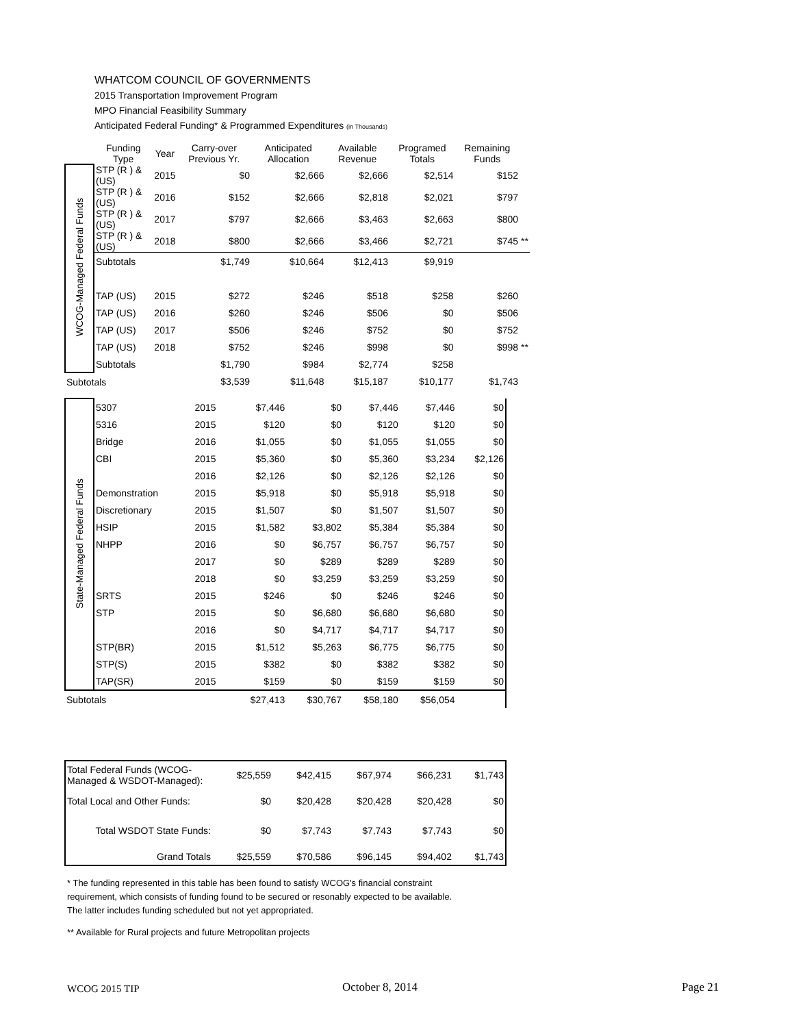WHATCOM COUNCIL OF GOVERNMENTS
2015 Transportation Improvement Program
MPO Financial Feasibility Summary
Anticipated Federal Funding* & Programmed Expenditures (in Thousands)
| | Funding Type | Year | Carry-over Previous Yr. | Anticipated Allocation | Available Revenue | Programed Totals | Remaining Funds | |
| --- | --- | --- | --- | --- | --- | --- | --- | --- |
| WCOG-Managed Federal Funds | STP (R ) & (US) | 2015 | $0 | $2,666 | $2,666 | $2,514 | $152 | |
| | STP (R ) & (US) | 2016 | $152 | $2,666 | $2,818 | $2,021 | $797 | |
| | STP (R ) & (US) | 2017 | $797 | $2,666 | $3,463 | $2,663 | $800 | |
| | STP (R ) & (US) | 2018 | $800 | $2,666 | $3,466 | $2,721 | $745 | ** |
| | Subtotals | | $1,749 | $10,664 | $12,413 | $9,919 | | |
| | TAP (US) | 2015 | $272 | $246 | $518 | $258 | $260 | |
| | TAP (US) | 2016 | $260 | $246 | $506 | $0 | $506 | |
| | TAP (US) | 2017 | $506 | $246 | $752 | $0 | $752 | |
| | TAP (US) | 2018 | $752 | $246 | $998 | $0 | $998 | ** |
| | Subtotals | | $1,790 | $984 | $2,774 | $258 | | |
| Subtotals | | | $3,539 | $11,648 | $15,187 | $10,177 | $1,743 | |
| State-Managed Federal Funds | 5307 | 2015 | $7,446 | $0 | $7,446 | $7,446 | $0 |
| | 5316 | 2015 | $120 | $0 | $120 | $120 | $0 |
| | Bridge | 2016 | $1,055 | $0 | $1,055 | $1,055 | $0 |
| | CBI | 2015 | $5,360 | $0 | $5,360 | $3,234 | $2,126 |
| | | 2016 | $2,126 | $0 | $2,126 | $2,126 | $0 |
| | Demonstration | 2015 | $5,918 | $0 | $5,918 | $5,918 | $0 |
| | Discretionary | 2015 | $1,507 | $0 | $1,507 | $1,507 | $0 |
| | HSIP | 2015 | $1,582 | $3,802 | $5,384 | $5,384 | $0 |
| | NHPP | 2016 | $0 | $6,757 | $6,757 | $6,757 | $0 |
| | | 2017 | $0 | $289 | $289 | $289 | $0 |
| | | 2018 | $0 | $3,259 | $3,259 | $3,259 | $0 |
| | SRTS | 2015 | $246 | $0 | $246 | $246 | $0 |
| | STP | 2015 | $0 | $6,680 | $6,680 | $6,680 | $0 |
| | | 2016 | $0 | $4,717 | $4,717 | $4,717 | $0 |
| | STP(BR) | 2015 | $1,512 | $5,263 | $6,775 | $6,775 | $0 |
| | STP(S) | 2015 | $382 | $0 | $382 | $382 | $0 |
| | TAP(SR) | 2015 | $159 | $0 | $159 | $159 | $0 |
| Subtotals | | | $27,413 | $30,767 | $58,180 | $56,054 | |
| Total Federal Funds (WCOG-Managed & WSDOT-Managed): | $25,559 | $42,415 | $67,974 | $66,231 | $1,743 |
| Total Local and Other Funds: | $0 | $20,428 | $20,428 | $20,428 | $0 |
| Total WSDOT State Funds: | $0 | $7,743 | $7,743 | $7,743 | $0 |
| Grand Totals | $25,559 | $70,586 | $96,145 | $94,402 | $1,743 |
* The funding represented in this table has been found to satisfy WCOG's financial constraint
requirement, which consists of funding found to be secured or resonably expected to be available.
The latter includes funding scheduled but not yet appropriated.
** Available for Rural projects and future Metropolitan projects
WCOG 2015 TIP October 8, 2014 Page 21